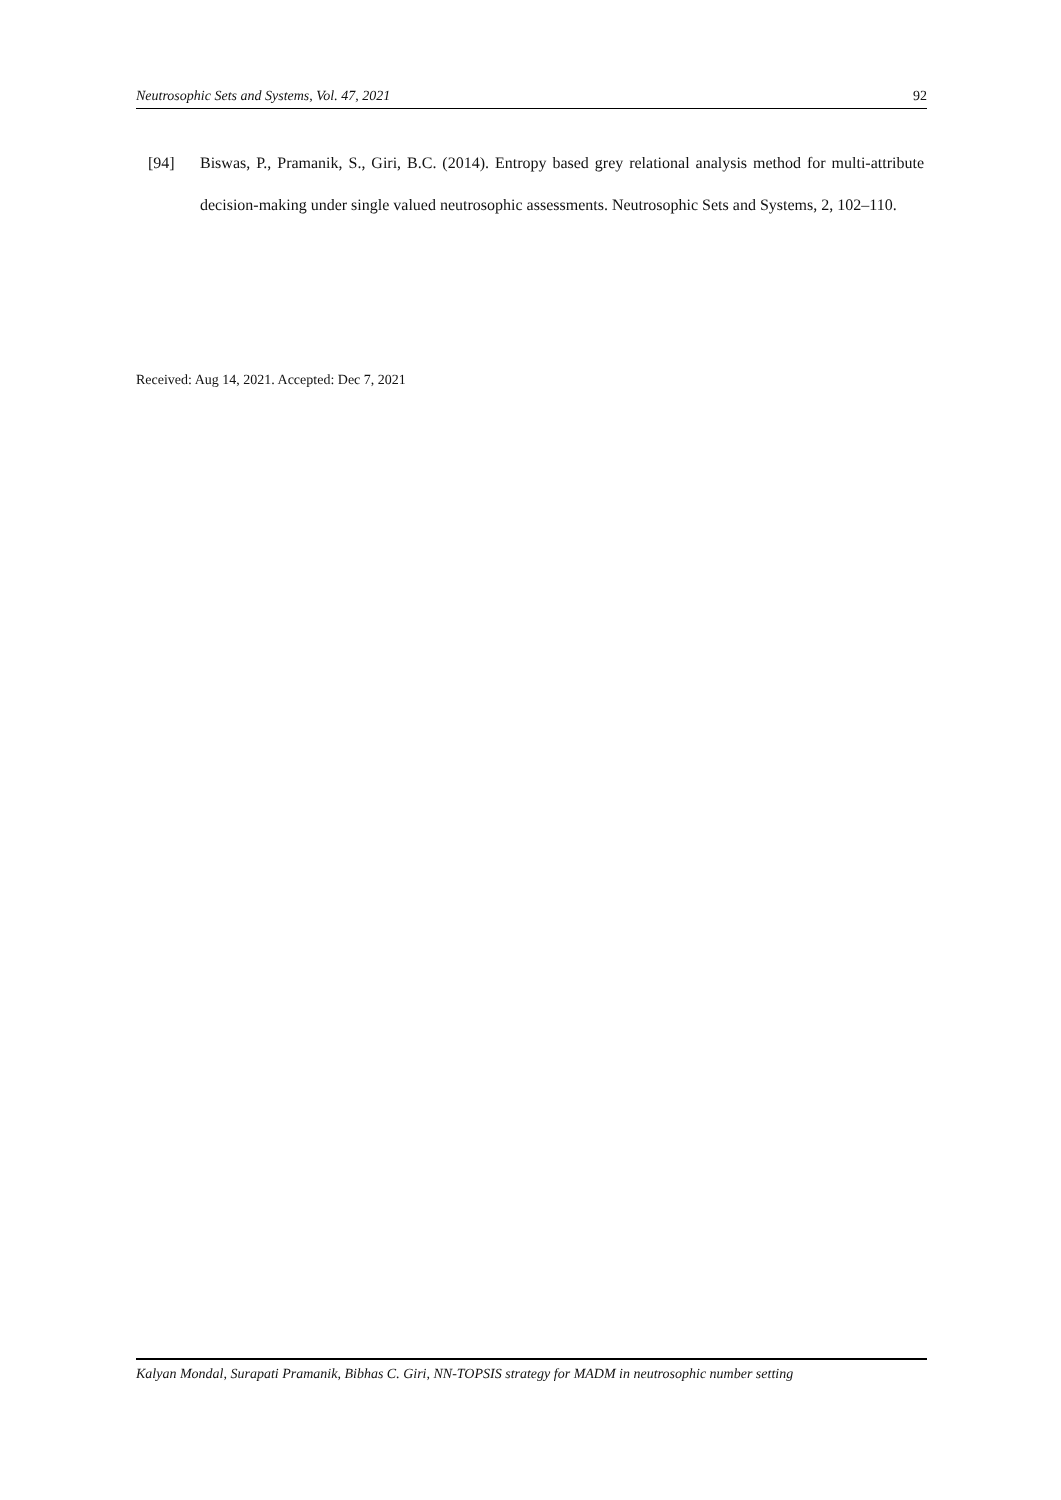Neutrosophic Sets and Systems, Vol. 47, 2021 92
[94] Biswas, P., Pramanik, S., Giri, B.C. (2014). Entropy based grey relational analysis method for multi-attribute decision-making under single valued neutrosophic assessments. Neutrosophic Sets and Systems, 2, 102–110.
Received: Aug 14, 2021. Accepted: Dec 7, 2021
Kalyan Mondal, Surapati Pramanik, Bibhas C. Giri, NN-TOPSIS strategy for MADM in neutrosophic number setting